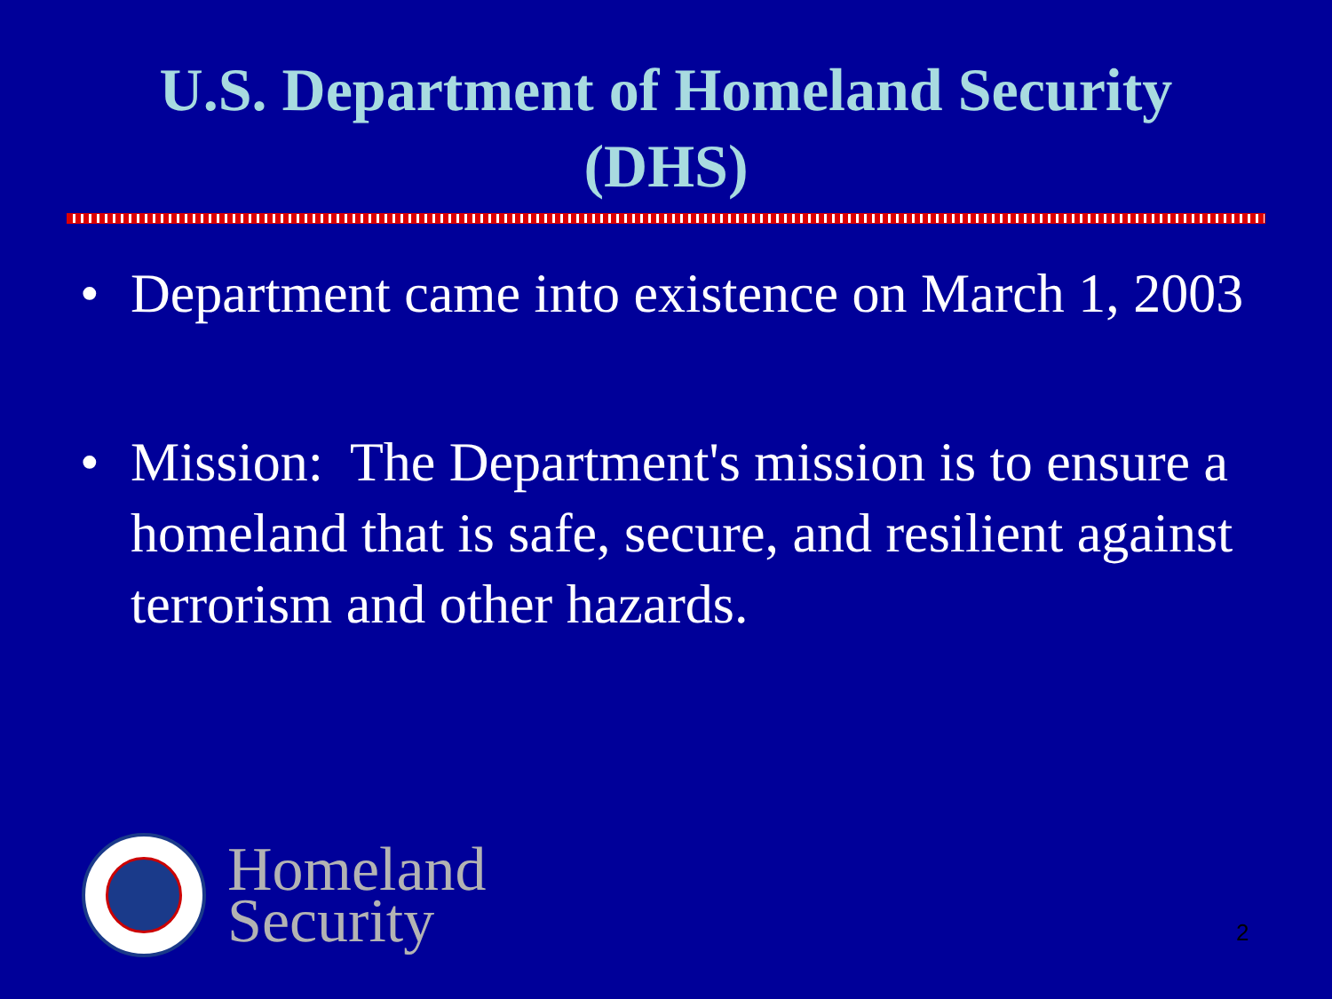U.S. Department of Homeland Security
(DHS)
• Department came into existence on March 1, 2003
• Mission: The Department's mission is to ensure a homeland that is safe, secure, and resilient against terrorism and other hazards.
Homeland
Security
2